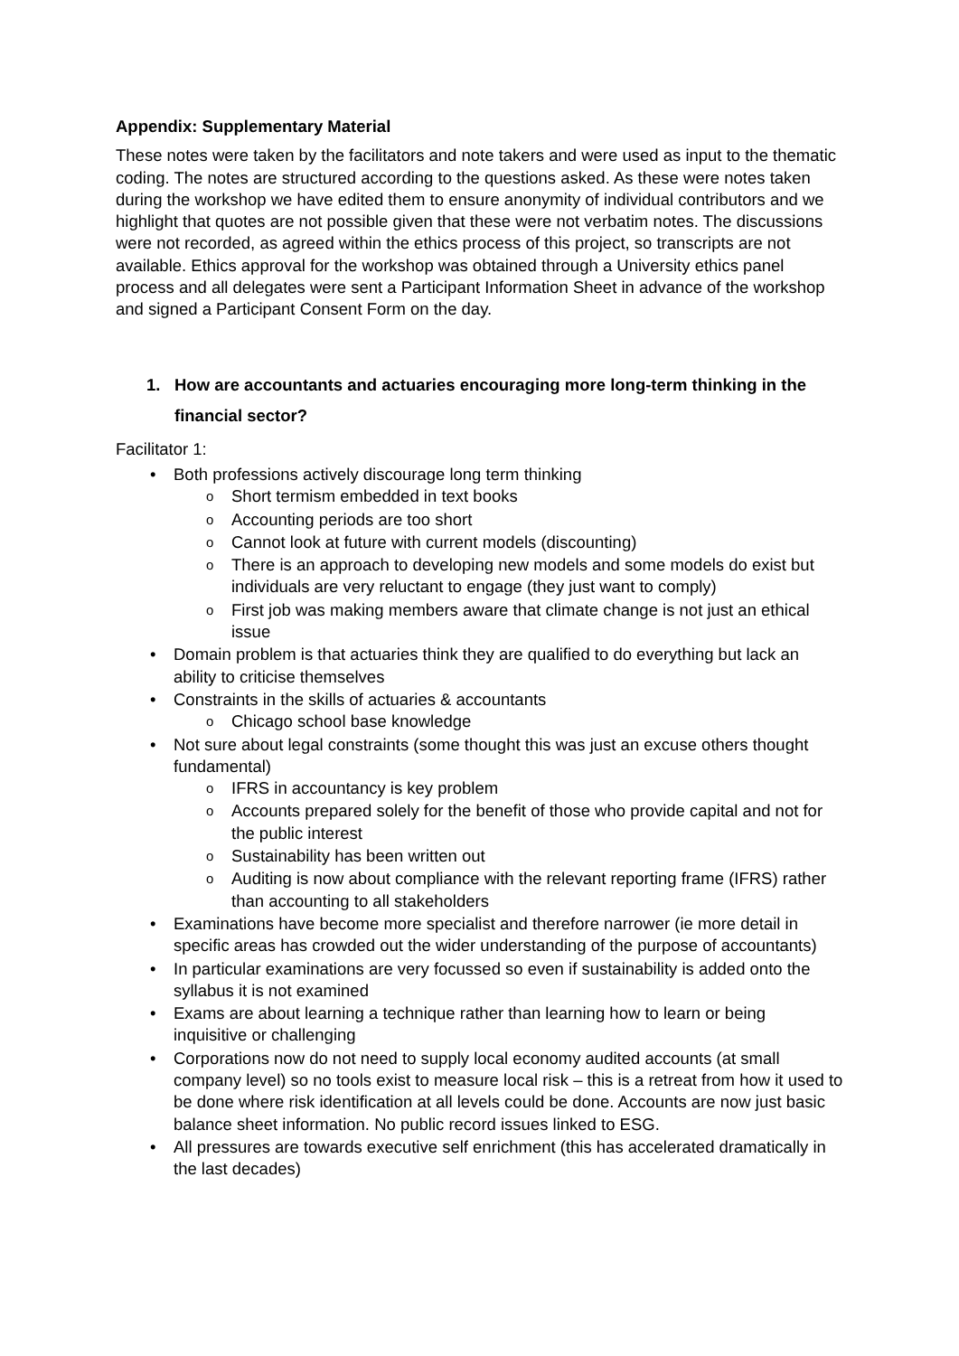Appendix: Supplementary Material
These notes were taken by the facilitators and note takers and were used as input to the thematic coding. The notes are structured according to the questions asked. As these were notes taken during the workshop we have edited them to ensure anonymity of individual contributors and we highlight that quotes are not possible given that these were not verbatim notes. The discussions were not recorded, as agreed within the ethics process of this project, so transcripts are not available. Ethics approval for the workshop was obtained through a University ethics panel process and all delegates were sent a Participant Information Sheet in advance of the workshop and signed a Participant Consent Form on the day.
1. How are accountants and actuaries encouraging more long-term thinking in the financial sector?
Facilitator 1:
Both professions actively discourage long term thinking
Short termism embedded in text books
Accounting periods are too short
Cannot look at future with current models (discounting)
There is an approach to developing new models and some models do exist but individuals are very reluctant to engage (they just want to comply)
First job was making members aware that climate change is not just an ethical issue
Domain problem is that actuaries think they are qualified to do everything but lack an ability to criticise themselves
Constraints in the skills of actuaries & accountants
Chicago school base knowledge
Not sure about legal constraints (some thought this was just an excuse others thought fundamental)
IFRS in accountancy is key problem
Accounts prepared solely for the benefit of those who provide capital and not for the public interest
Sustainability has been written out
Auditing is now about compliance with the relevant reporting frame (IFRS) rather than accounting to all stakeholders
Examinations have become more specialist and therefore narrower (ie more detail in specific areas has crowded out the wider understanding of the purpose of accountants)
In particular examinations are very focussed so even if sustainability is added onto the syllabus it is not examined
Exams are about learning a technique rather than learning how to learn or being inquisitive or challenging
Corporations now do not need to supply local economy audited accounts (at small company level) so no tools exist to measure local risk – this is a retreat from how it used to be done where risk identification at all levels could be done. Accounts are now just basic balance sheet information. No public record issues linked to ESG.
All pressures are towards executive self enrichment (this has accelerated dramatically in the last decades)